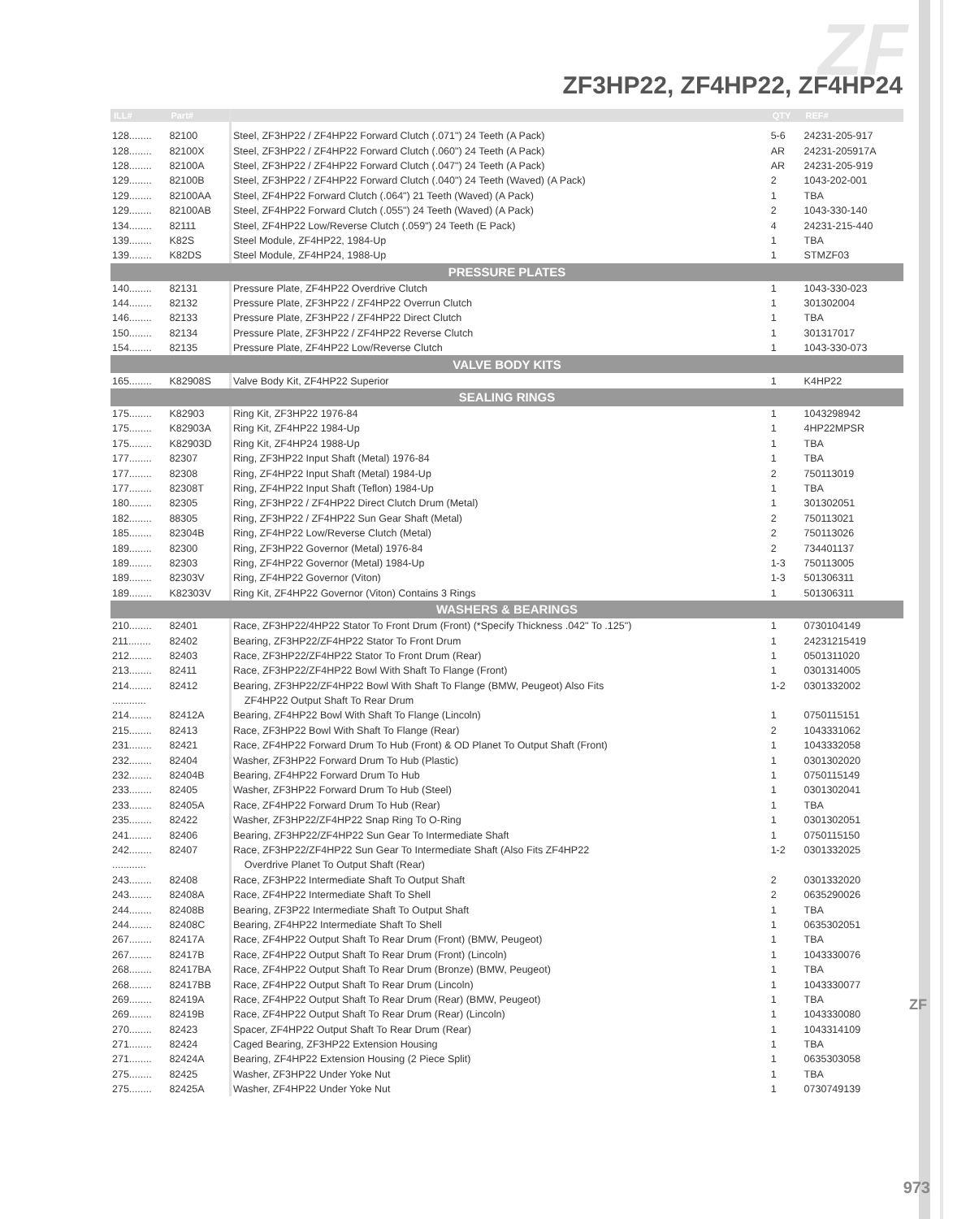ZF
ZF3HP22, ZF4HP22, ZF4HP24
| ILL# | Part# | | QTY | REF# |
| --- | --- | --- | --- | --- |
| 128........ | 82100 | Steel, ZF3HP22 / ZF4HP22 Forward Clutch (.071") 24 Teeth (A Pack) | 5-6 | 24231-205-917 |
| 128........ | 82100X | Steel, ZF3HP22 / ZF4HP22 Forward Clutch (.060") 24 Teeth (A Pack) | AR | 24231-205917A |
| 128........ | 82100A | Steel, ZF3HP22 / ZF4HP22 Forward Clutch (.047") 24 Teeth (A Pack) | AR | 24231-205-919 |
| 129........ | 82100B | Steel, ZF3HP22 / ZF4HP22 Forward Clutch (.040") 24 Teeth (Waved) (A Pack) | 2 | 1043-202-001 |
| 129........ | 82100AA | Steel, ZF4HP22 Forward Clutch (.064") 21 Teeth (Waved) (A Pack) | 1 | TBA |
| 129........ | 82100AB | Steel, ZF4HP22 Forward Clutch (.055") 24 Teeth (Waved) (A Pack) | 2 | 1043-330-140 |
| 134........ | 82111 | Steel, ZF4HP22 Low/Reverse Clutch (.059") 24 Teeth (E Pack) | 4 | 24231-215-440 |
| 139........ | K82S | Steel Module, ZF4HP22, 1984-Up | 1 | TBA |
| 139........ | K82DS | Steel Module, ZF4HP24, 1988-Up | 1 | STMZF03 |
| PRESSURE PLATES | | | | |
| 140........ | 82131 | Pressure Plate, ZF4HP22 Overdrive Clutch | 1 | 1043-330-023 |
| 144........ | 82132 | Pressure Plate, ZF3HP22 / ZF4HP22 Overrun Clutch | 1 | 301302004 |
| 146........ | 82133 | Pressure Plate, ZF3HP22 / ZF4HP22 Direct Clutch | 1 | TBA |
| 150........ | 82134 | Pressure Plate, ZF3HP22 / ZF4HP22 Reverse Clutch | 1 | 301317017 |
| 154........ | 82135 | Pressure Plate, ZF4HP22 Low/Reverse Clutch | 1 | 1043-330-073 |
| VALVE BODY KITS | | | | |
| 165........ | K82908S | Valve Body Kit, ZF4HP22 Superior | 1 | K4HP22 |
| SEALING RINGS | | | | |
| 175........ | K82903 | Ring Kit, ZF3HP22 1976-84 | 1 | 1043298942 |
| 175........ | K82903A | Ring Kit, ZF4HP22 1984-Up | 1 | 4HP22MPSR |
| 175........ | K82903D | Ring Kit, ZF4HP24 1988-Up | 1 | TBA |
| 177........ | 82307 | Ring, ZF3HP22 Input Shaft (Metal) 1976-84 | 1 | TBA |
| 177........ | 82308 | Ring, ZF4HP22 Input Shaft (Metal) 1984-Up | 2 | 750113019 |
| 177........ | 82308T | Ring, ZF4HP22 Input Shaft (Teflon) 1984-Up | 1 | TBA |
| 180........ | 82305 | Ring, ZF3HP22 / ZF4HP22 Direct Clutch Drum (Metal) | 1 | 301302051 |
| 182........ | 88305 | Ring, ZF3HP22 / ZF4HP22 Sun Gear Shaft (Metal) | 2 | 750113021 |
| 185........ | 82304B | Ring, ZF4HP22 Low/Reverse Clutch (Metal) | 2 | 750113026 |
| 189........ | 82300 | Ring, ZF3HP22 Governor (Metal) 1976-84 | 2 | 734401137 |
| 189........ | 82303 | Ring, ZF4HP22 Governor (Metal) 1984-Up | 1-3 | 750113005 |
| 189........ | 82303V | Ring, ZF4HP22 Governor (Viton) | 1-3 | 501306311 |
| 189........ | K82303V | Ring Kit, ZF4HP22 Governor (Viton) Contains 3 Rings | 1 | 501306311 |
| WASHERS & BEARINGS | | | | |
| 210........ | 82401 | Race, ZF3HP22/4HP22 Stator To Front Drum (Front) (*Specify Thickness .042" To .125") | 1 | 0730104149 |
| 211........ | 82402 | Bearing, ZF3HP22/ZF4HP22 Stator To Front Drum | 1 | 24231215419 |
| 212........ | 82403 | Race, ZF3HP22/ZF4HP22 Stator To Front Drum (Rear) | 1 | 0501311020 |
| 213........ | 82411 | Race, ZF3HP22/ZF4HP22 Bowl With Shaft To Flange (Front) | 1 | 0301314005 |
| 214........ | 82412 | Bearing, ZF3HP22/ZF4HP22 Bowl With Shaft To Flange (BMW, Peugeot) Also Fits | 1-2 | 0301332002 |
| ............ | | ZF4HP22 Output Shaft To Rear Drum | | |
| 214........ | 82412A | Bearing, ZF4HP22 Bowl With Shaft To Flange (Lincoln) | 1 | 0750115151 |
| 215........ | 82413 | Race, ZF3HP22 Bowl With Shaft To Flange (Rear) | 2 | 1043331062 |
| 231........ | 82421 | Race, ZF4HP22 Forward Drum To Hub (Front) & OD Planet To Output Shaft (Front) | 1 | 1043332058 |
| 232........ | 82404 | Washer, ZF3HP22 Forward Drum To Hub (Plastic) | 1 | 0301302020 |
| 232........ | 82404B | Bearing, ZF4HP22 Forward Drum To Hub | 1 | 0750115149 |
| 233........ | 82405 | Washer, ZF3HP22 Forward Drum To Hub (Steel) | 1 | 0301302041 |
| 233........ | 82405A | Race, ZF4HP22 Forward Drum To Hub (Rear) | 1 | TBA |
| 235........ | 82422 | Washer, ZF3HP22/ZF4HP22 Snap Ring To O-Ring | 1 | 0301302051 |
| 241........ | 82406 | Bearing, ZF3HP22/ZF4HP22 Sun Gear To Intermediate Shaft | 1 | 0750115150 |
| 242........ | 82407 | Race, ZF3HP22/ZF4HP22 Sun Gear To Intermediate Shaft (Also Fits ZF4HP22 | 1-2 | 0301332025 |
| ............ | | Overdrive Planet To Output Shaft (Rear) | | |
| 243........ | 82408 | Race, ZF3HP22 Intermediate Shaft To Output Shaft | 2 | 0301332020 |
| 243........ | 82408A | Race, ZF4HP22 Intermediate Shaft To Shell | 2 | 0635290026 |
| 244........ | 82408B | Bearing, ZF3P22 Intermediate Shaft To Output Shaft | 1 | TBA |
| 244........ | 82408C | Bearing, ZF4HP22 Intermediate Shaft To Shell | 1 | 0635302051 |
| 267........ | 82417A | Race, ZF4HP22 Output Shaft To Rear Drum (Front) (BMW, Peugeot) | 1 | TBA |
| 267........ | 82417B | Race, ZF4HP22 Output Shaft To Rear Drum (Front) (Lincoln) | 1 | 1043330076 |
| 268........ | 82417BA | Race, ZF4HP22 Output Shaft To Rear Drum (Bronze) (BMW, Peugeot) | 1 | TBA |
| 268........ | 82417BB | Race, ZF4HP22 Output Shaft To Rear Drum (Lincoln) | 1 | 1043330077 |
| 269........ | 82419A | Race, ZF4HP22 Output Shaft To Rear Drum (Rear) (BMW, Peugeot) | 1 | TBA |
| 269........ | 82419B | Race, ZF4HP22 Output Shaft To Rear Drum (Rear) (Lincoln) | 1 | 1043330080 |
| 270........ | 82423 | Spacer, ZF4HP22 Output Shaft To Rear Drum (Rear) | 1 | 1043314109 |
| 271........ | 82424 | Caged Bearing, ZF3HP22 Extension Housing | 1 | TBA |
| 271........ | 82424A | Bearing, ZF4HP22 Extension Housing (2 Piece Split) | 1 | 0635303058 |
| 275........ | 82425 | Washer, ZF3HP22 Under Yoke Nut | 1 | TBA |
| 275........ | 82425A | Washer, ZF4HP22 Under Yoke Nut | 1 | 0730749139 |
ZF
973